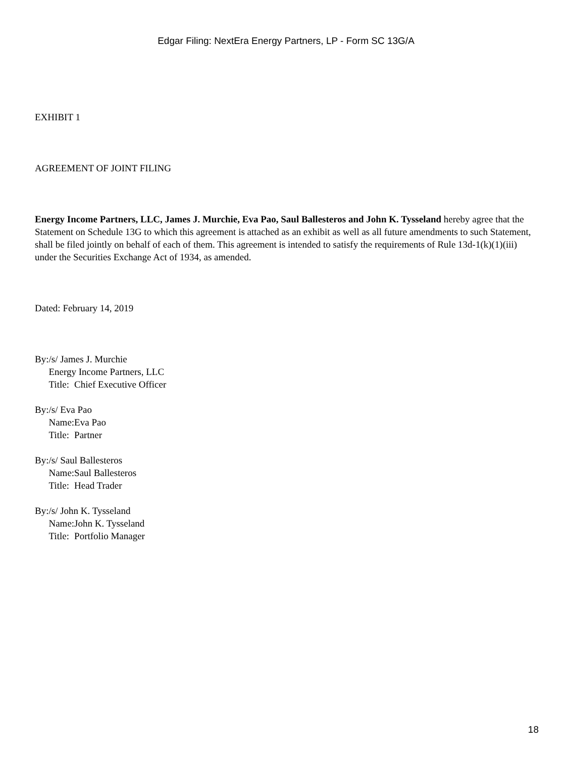Edgar Filing: NextEra Energy Partners, LP - Form SC 13G/A
EXHIBIT 1
AGREEMENT OF JOINT FILING
Energy Income Partners, LLC, James J. Murchie, Eva Pao, Saul Ballesteros and John K. Tysseland hereby agree that the Statement on Schedule 13G to which this agreement is attached as an exhibit as well as all future amendments to such Statement, shall be filed jointly on behalf of each of them. This agreement is intended to satisfy the requirements of Rule 13d-1(k)(1)(iii) under the Securities Exchange Act of 1934, as amended.
Dated: February 14, 2019
| By: | /s/ James J. Murchie | |
| | Energy Income Partners, LLC | |
| | Title: | Chief Executive Officer |
| By: | /s/ Eva Pao | |
| | Name: | Eva Pao |
| | Title: | Partner |
| By: | /s/ Saul Ballesteros | |
| | Name: | Saul Ballesteros |
| | Title: | Head Trader |
| By: | /s/ John K. Tysseland | |
| | Name: | John K. Tysseland |
| | Title: | Portfolio Manager |
18